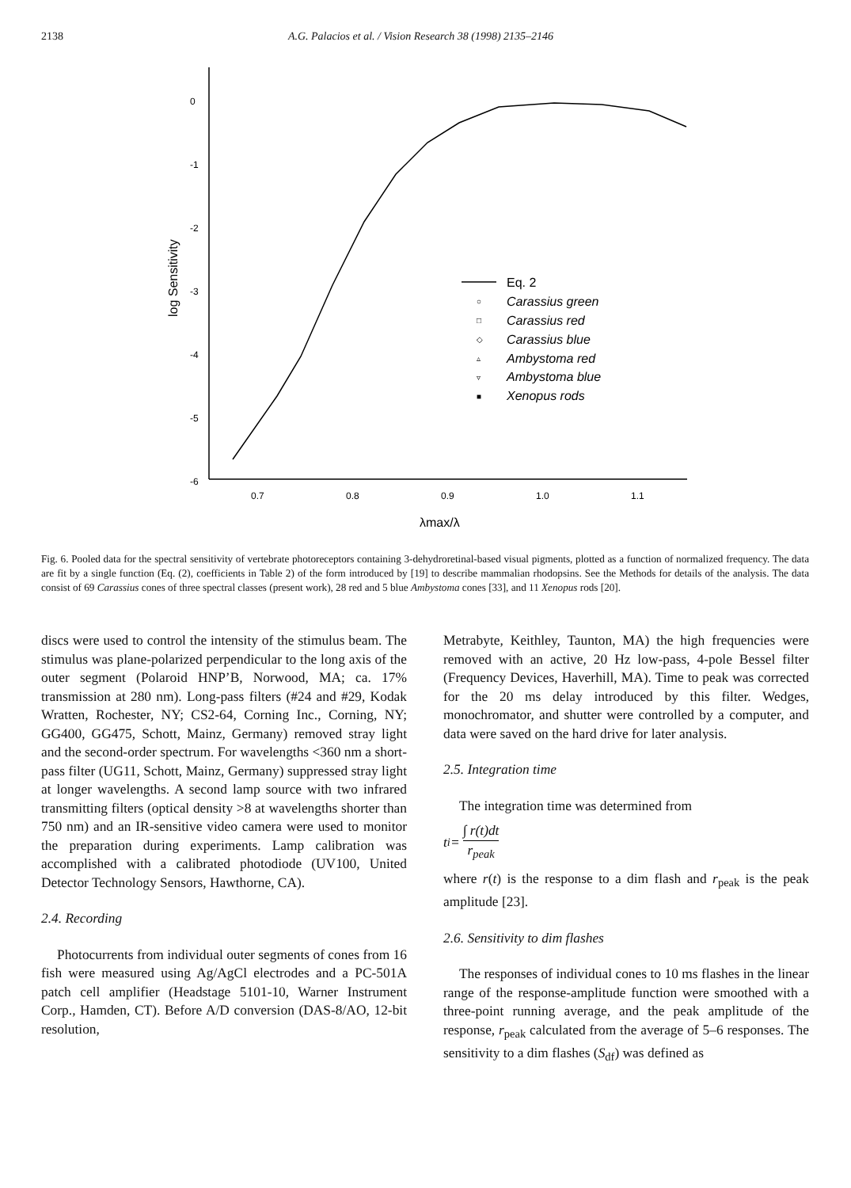2138 A.G. Palacios et al. / Vision Research 38 (1998) 2135–2146
0
-1
-2
-3
-4
-5
-6
0.7
0.8
0.9
1.0
1.1
λmax/λ
log Sensitivity
Eq. 2
Carassius green
Carassius red
Carassius blue
Ambystoma red
Ambystoma blue
Xenopus rods
○
□
◇
▵
▿
■
Fig. 6. Pooled data for the spectral sensitivity of vertebrate photoreceptors containing 3-dehydroretinal-based visual pigments, plotted as a function of normalized frequency. The data are fit by a single function (Eq. (2), coefficients in Table 2) of the form introduced by [19] to describe mammalian rhodopsins. See the Methods for details of the analysis. The data consist of 69 Carassius cones of three spectral classes (present work), 28 red and 5 blue Ambystoma cones [33], and 11 Xenopus rods [20].
discs were used to control the intensity of the stimulus beam. The stimulus was plane-polarized perpendicular to the long axis of the outer segment (Polaroid HNP’B, Norwood, MA; ca. 17% transmission at 280 nm). Long-pass filters (#24 and #29, Kodak Wratten, Rochester, NY; CS2-64, Corning Inc., Corning, NY; GG400, GG475, Schott, Mainz, Germany) removed stray light and the second-order spectrum. For wavelengths <360 nm a short-pass filter (UG11, Schott, Mainz, Germany) suppressed stray light at longer wavelengths. A second lamp source with two infrared transmitting filters (optical density >8 at wavelengths shorter than 750 nm) and an IR-sensitive video camera were used to monitor the preparation during experiments. Lamp calibration was accomplished with a calibrated photodiode (UV100, United Detector Technology Sensors, Hawthorne, CA).
2.4. Recording
Photocurrents from individual outer segments of cones from 16 fish were measured using Ag/AgCl electrodes and a PC-501A patch cell amplifier (Headstage 5101-10, Warner Instrument Corp., Hamden, CT). Before A/D conversion (DAS-8/AO, 12-bit resolution,
Metrabyte, Keithley, Taunton, MA) the high frequencies were removed with an active, 20 Hz low-pass, 4-pole Bessel filter (Frequency Devices, Haverhill, MA). Time to peak was corrected for the 20 ms delay introduced by this filter. Wedges, monochromator, and shutter were controlled by a computer, and data were saved on the hard drive for later analysis.
2.5. Integration time
The integration time was determined from
t<sub>i</sub> = ∫ r(t)dt r<sub>peak</sub>
where r(t) is the response to a dim flash and r<sub>peak</sub> is the peak amplitude [23].
2.6. Sensitivity to dim flashes
The responses of individual cones to 10 ms flashes in the linear range of the response-amplitude function were smoothed with a three-point running average, and the peak amplitude of the response, r<sub>peak</sub> calculated from the average of 5–6 responses. The sensitivity to a dim flashes (S<sub>df</sub>) was defined as